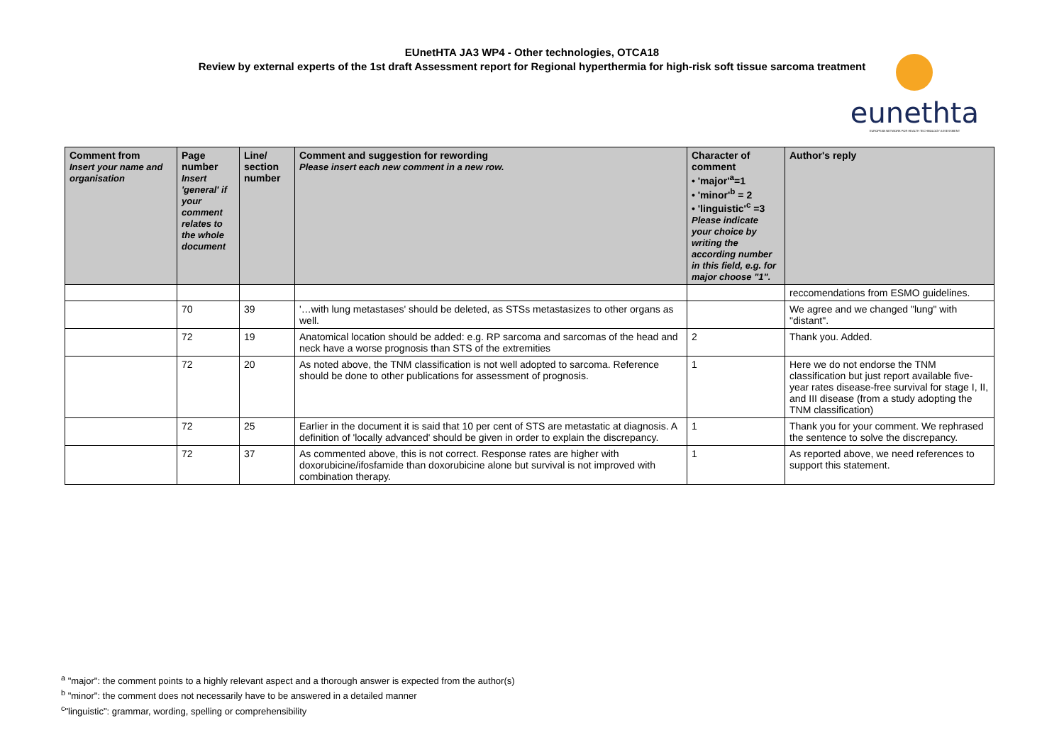EUnetHTA JA3 WP4 - Other technologies, OTCA18
Review by external experts of the 1st draft Assessment report for Regional hyperthermia for high-risk soft tissue sarcoma treatment
eunethta
EUROPEAN NETWORK FOR HEALTH TECHNOLOGY ASSESSMENT
| Comment from Insert your name and organisation | Page number Insert 'general' if your comment relates to the whole document | Line/ section number | Comment and suggestion for rewording Please insert each new comment in a new row. | Character of comment • 'major'<sup>a</sup>=1 • 'minor'<sup>b</sup> = 2 • 'linguistic'<sup>c</sup> =3 Please indicate your choice by writing the according number in this field, e.g. for major choose "1". | Author's reply |
| --- | --- | --- | --- | --- | --- |
| | | | | | reccomendations from ESMO guidelines. |
| | 70 | 39 | '…with lung metastases' should be deleted, as STSs metastasizes to other organs as well. | | We agree and we changed "lung" with "distant". |
| | 72 | 19 | Anatomical location should be added: e.g. RP sarcoma and sarcomas of the head and neck have a worse prognosis than STS of the extremities | 2 | Thank you. Added. |
| | 72 | 20 | As noted above, the TNM classification is not well adopted to sarcoma. Reference should be done to other publications for assessment of prognosis. | 1 | Here we do not endorse the TNM classification but just report available five-year rates disease-free survival for stage I, II, and III disease (from a study adopting the TNM classification) |
| | 72 | 25 | Earlier in the document it is said that 10 per cent of STS are metastatic at diagnosis. A definition of 'locally advanced' should be given in order to explain the discrepancy. | 1 | Thank you for your comment. We rephrased the sentence to solve the discrepancy. |
| | 72 | 37 | As commented above, this is not correct. Response rates are higher with doxorubicine/ifosfamide than doxorubicine alone but survival is not improved with combination therapy. | 1 | As reported above, we need references to support this statement. |
<sup>a</sup> "major": the comment points to a highly relevant aspect and a thorough answer is expected from the author(s)
<sup>b</sup> "minor": the comment does not necessarily have to be answered in a detailed manner
<sup>c</sup> "linguistic": grammar, wording, spelling or comprehensibility